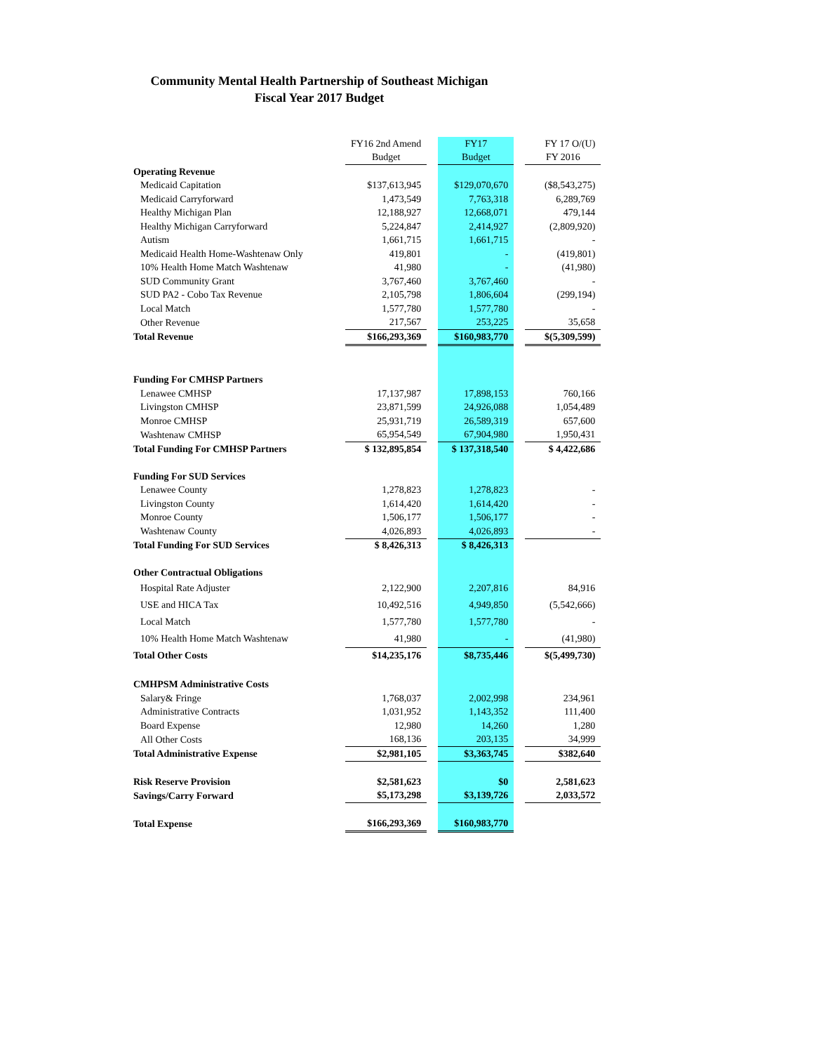Community Mental Health Partnership of Southeast Michigan
Fiscal Year 2017 Budget
| | FY16 2nd Amend | | FY17 | | FY 17 O/(U) |
| | Budget | | Budget | | FY 2016 |
| Operating Revenue | | | | | |
| Medicaid Capitation | $137,613,945 | | $129,070,670 | | ($8,543,275) |
| Medicaid Carryforward | 1,473,549 | | 7,763,318 | | 6,289,769 |
| Healthy Michigan Plan | 12,188,927 | | 12,668,071 | | 479,144 |
| Healthy Michigan Carryforward | 5,224,847 | | 2,414,927 | | (2,809,920) |
| Autism | 1,661,715 | | 1,661,715 | | - |
| Medicaid Health Home-Washtenaw Only | 419,801 | | - | | (419,801) |
| 10% Health Home Match Washtenaw | 41,980 | | - | | (41,980) |
| SUD Community Grant | 3,767,460 | | 3,767,460 | | - |
| SUD PA2 - Cobo Tax Revenue | 2,105,798 | | 1,806,604 | | (299,194) |
| Local Match | 1,577,780 | | 1,577,780 | | - |
| Other Revenue | 217,567 | | 253,225 | | 35,658 |
| Total Revenue | $166,293,369 | | $160,983,770 | | $(5,309,599) |
| Funding For CMHSP Partners | | | | | |
| Lenawee CMHSP | 17,137,987 | | 17,898,153 | | 760,166 |
| Livingston CMHSP | 23,871,599 | | 24,926,088 | | 1,054,489 |
| Monroe CMHSP | 25,931,719 | | 26,589,319 | | 657,600 |
| Washtenaw CMHSP | 65,954,549 | | 67,904,980 | | 1,950,431 |
| Total Funding For CMHSP Partners | $ 132,895,854 | | $ 137,318,540 | | $ 4,422,686 |
| Funding For SUD Services | | | | | |
| Lenawee County | 1,278,823 | | 1,278,823 | | - |
| Livingston County | 1,614,420 | | 1,614,420 | | - |
| Monroe County | 1,506,177 | | 1,506,177 | | - |
| Washtenaw County | 4,026,893 | | 4,026,893 | | - |
| Total Funding For SUD Services | $ 8,426,313 | | $ 8,426,313 | | |
| Other Contractual Obligations | | | | | |
| Hospital Rate Adjuster | 2,122,900 | | 2,207,816 | | 84,916 |
| USE and HICA Tax | 10,492,516 | | 4,949,850 | | (5,542,666) |
| Local Match | 1,577,780 | | 1,577,780 | | - |
| 10% Health Home Match Washtenaw | 41,980 | | - | | (41,980) |
| Total Other Costs | $14,235,176 | | $8,735,446 | | $(5,499,730) |
| CMHPSM Administrative Costs | | | | | |
| Salary& Fringe | 1,768,037 | | 2,002,998 | | 234,961 |
| Administrative Contracts | 1,031,952 | | 1,143,352 | | 111,400 |
| Board Expense | 12,980 | | 14,260 | | 1,280 |
| All Other Costs | 168,136 | | 203,135 | | 34,999 |
| Total Administrative Expense | $2,981,105 | | $3,363,745 | | $382,640 |
| Risk Reserve Provision | $2,581,623 | | $0 | | 2,581,623 |
| Savings/Carry Forward | $5,173,298 | | $3,139,726 | | 2,033,572 |
| Total Expense | $166,293,369 | | $160,983,770 | | |